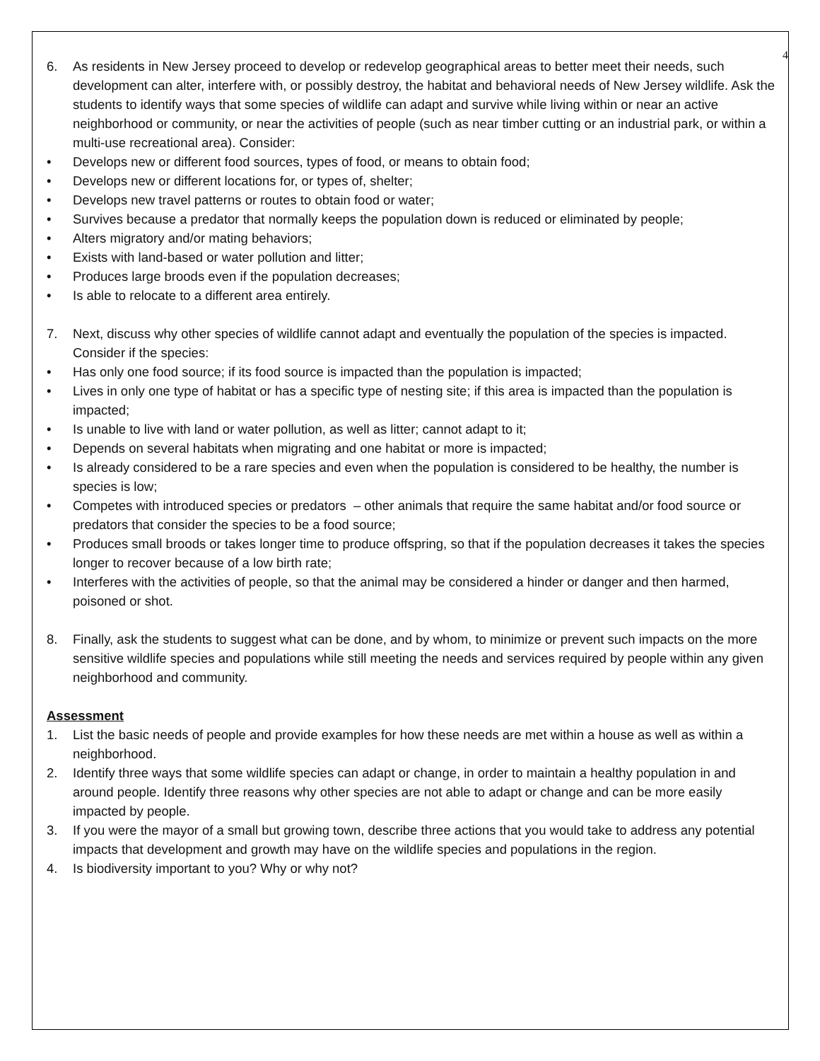4
6. As residents in New Jersey proceed to develop or redevelop geographical areas to better meet their needs, such development can alter, interfere with, or possibly destroy, the habitat and behavioral needs of New Jersey wildlife. Ask the students to identify ways that some species of wildlife can adapt and survive while living within or near an active neighborhood or community, or near the activities of people (such as near timber cutting or an industrial park, or within a multi-use recreational area). Consider:
• Develops new or different food sources, types of food, or means to obtain food;
• Develops new or different locations for, or types of, shelter;
• Develops new travel patterns or routes to obtain food or water;
• Survives because a predator that normally keeps the population down is reduced or eliminated by people;
• Alters migratory and/or mating behaviors;
• Exists with land-based or water pollution and litter;
• Produces large broods even if the population decreases;
• Is able to relocate to a different area entirely.
7. Next, discuss why other species of wildlife cannot adapt and eventually the population of the species is impacted. Consider if the species:
• Has only one food source; if its food source is impacted than the population is impacted;
• Lives in only one type of habitat or has a specific type of nesting site; if this area is impacted than the population is impacted;
• Is unable to live with land or water pollution, as well as litter; cannot adapt to it;
• Depends on several habitats when migrating and one habitat or more is impacted;
• Is already considered to be a rare species and even when the population is considered to be healthy, the number is species is low;
• Competes with introduced species or predators – other animals that require the same habitat and/or food source or predators that consider the species to be a food source;
• Produces small broods or takes longer time to produce offspring, so that if the population decreases it takes the species longer to recover because of a low birth rate;
• Interferes with the activities of people, so that the animal may be considered a hinder or danger and then harmed, poisoned or shot.
8. Finally, ask the students to suggest what can be done, and by whom, to minimize or prevent such impacts on the more sensitive wildlife species and populations while still meeting the needs and services required by people within any given neighborhood and community.
Assessment
1. List the basic needs of people and provide examples for how these needs are met within a house as well as within a neighborhood.
2. Identify three ways that some wildlife species can adapt or change, in order to maintain a healthy population in and around people. Identify three reasons why other species are not able to adapt or change and can be more easily impacted by people.
3. If you were the mayor of a small but growing town, describe three actions that you would take to address any potential impacts that development and growth may have on the wildlife species and populations in the region.
4. Is biodiversity important to you? Why or why not?